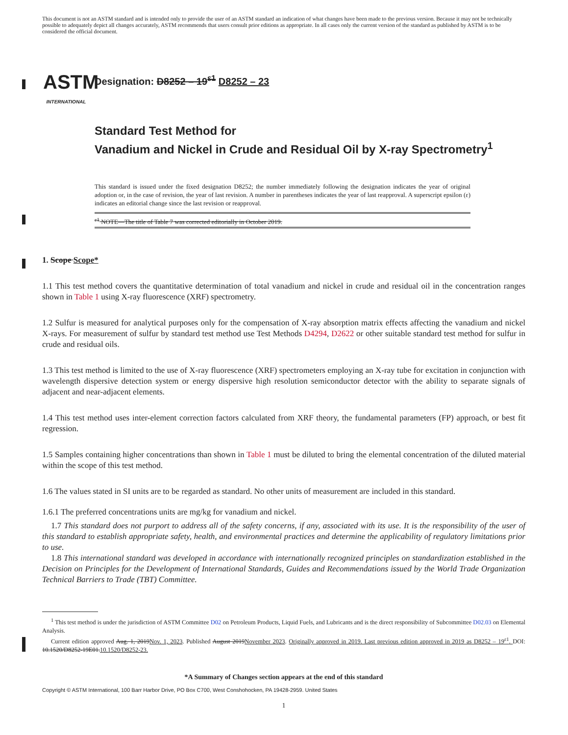This document is not an ASTM standard and is intended only to provide the user of an ASTM standard an indication of what changes have been made to the previous version. Because it may not be technically possible to adequately depict all changes accurately, ASTM recommends that users consult prior editions as appropriate. In all cases only the current version of the standard as published by ASTM is to be considered the official document.
ASTM
INTERNATIONAL
Designation: D8252 – 19<sup>ε1</sup> D8252 – 23
Standard Test Method for
Vanadium and Nickel in Crude and Residual Oil by X-ray Spectrometry<sup>1</sup>
This standard is issued under the fixed designation D8252; the number immediately following the designation indicates the year of original adoption or, in the case of revision, the year of last revision. A number in parentheses indicates the year of last reapproval. A superscript epsilon (ε) indicates an editorial change since the last revision or reapproval.
<sup>ε1</sup> NOTE—The title of Table 7 was corrected editorially in October 2019.
1. Scope Scope*
1.1 This test method covers the quantitative determination of total vanadium and nickel in crude and residual oil in the concentration ranges shown in Table 1 using X-ray fluorescence (XRF) spectrometry.
1.2 Sulfur is measured for analytical purposes only for the compensation of X-ray absorption matrix effects affecting the vanadium and nickel X-rays. For measurement of sulfur by standard test method use Test Methods D4294, D2622 or other suitable standard test method for sulfur in crude and residual oils.
1.3 This test method is limited to the use of X-ray fluorescence (XRF) spectrometers employing an X-ray tube for excitation in conjunction with wavelength dispersive detection system or energy dispersive high resolution semiconductor detector with the ability to separate signals of adjacent and near-adjacent elements.
1.4 This test method uses inter-element correction factors calculated from XRF theory, the fundamental parameters (FP) approach, or best fit regression.
1.5 Samples containing higher concentrations than shown in Table 1 must be diluted to bring the elemental concentration of the diluted material within the scope of this test method.
1.6 The values stated in SI units are to be regarded as standard. No other units of measurement are included in this standard.
1.6.1 The preferred concentrations units are mg/kg for vanadium and nickel.
1.7 This standard does not purport to address all of the safety concerns, if any, associated with its use. It is the responsibility of the user of this standard to establish appropriate safety, health, and environmental practices and determine the applicability of regulatory limitations prior to use.
1.8 This international standard was developed in accordance with internationally recognized principles on standardization established in the Decision on Principles for the Development of International Standards, Guides and Recommendations issued by the World Trade Organization Technical Barriers to Trade (TBT) Committee.
<sup>1</sup> This test method is under the jurisdiction of ASTM Committee D02 on Petroleum Products, Liquid Fuels, and Lubricants and is the direct responsibility of Subcommittee D02.03 on Elemental Analysis.
Current edition approved Aug. 1, 2019Nov. 1, 2023. Published August 2019November 2023. Originally approved in 2019. Last previous edition approved in 2019 as D8252 – 19<sup>ε1</sup>. DOI: 10.1520/D8252-19E01.10.1520/D8252-23.
*A Summary of Changes section appears at the end of this standard
Copyright © ASTM International, 100 Barr Harbor Drive, PO Box C700, West Conshohocken, PA 19428-2959. United States
1